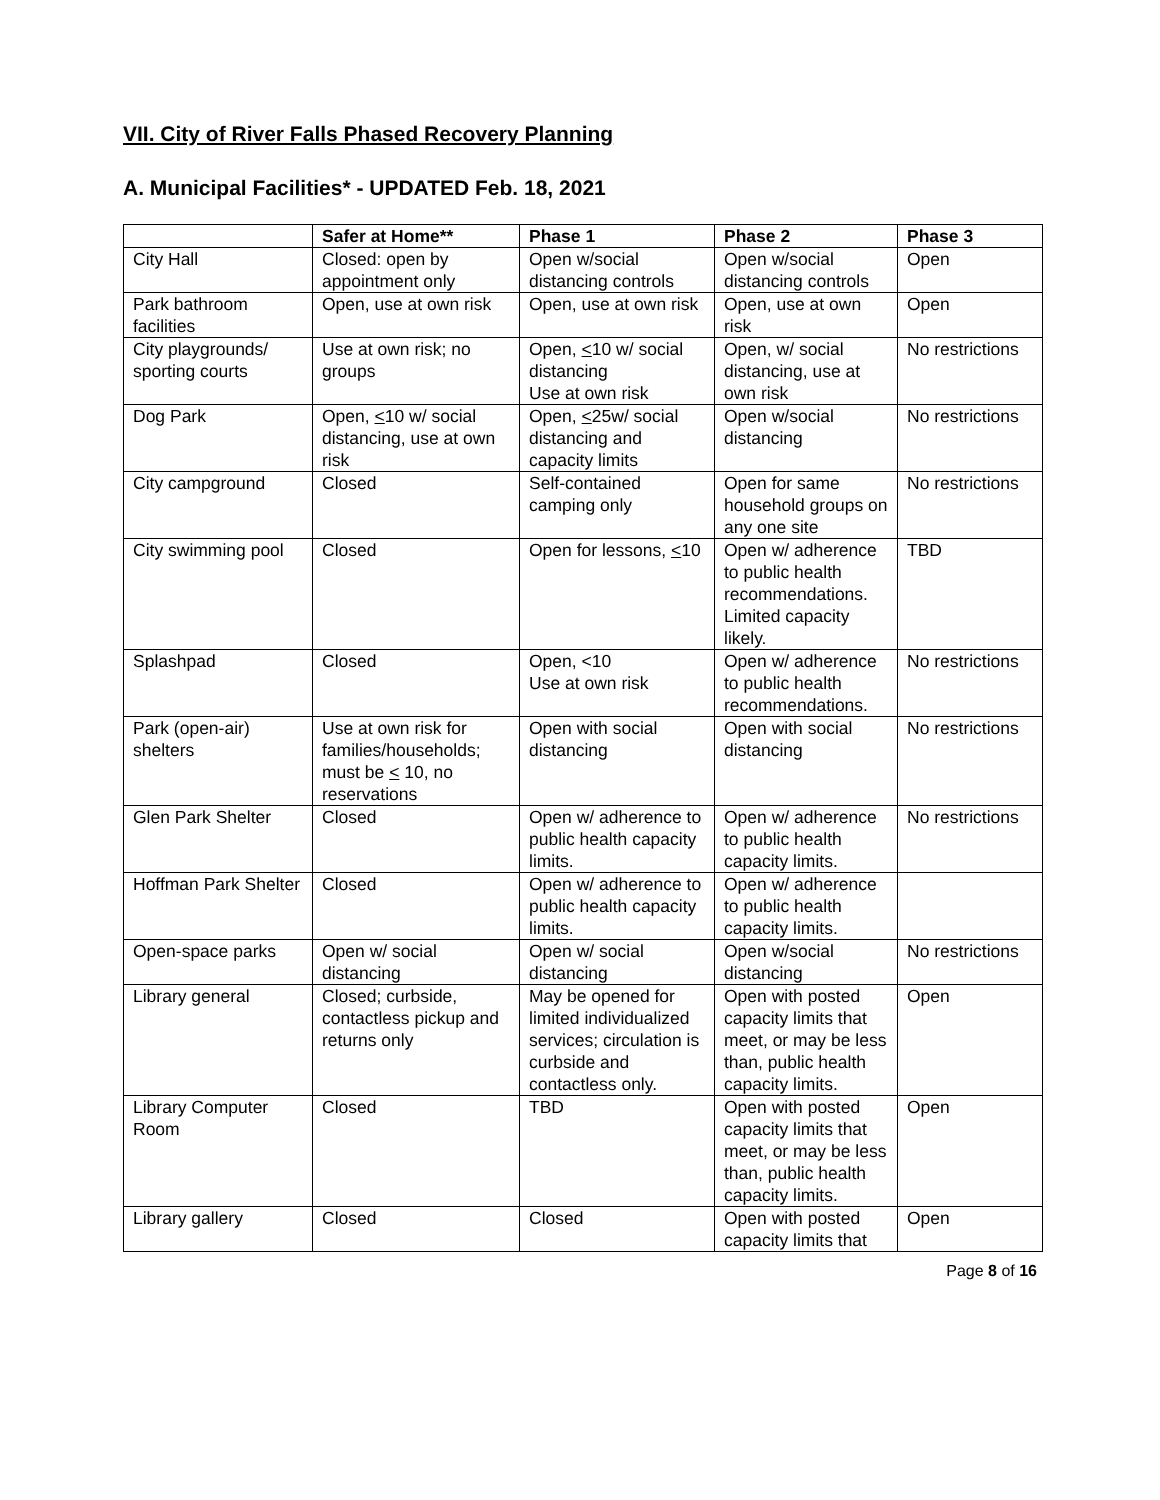VII. City of River Falls Phased Recovery Planning
A. Municipal Facilities* - UPDATED Feb. 18, 2021
| | Safer at Home** | Phase 1 | Phase 2 | Phase 3 |
| --- | --- | --- | --- | --- |
| City Hall | Closed: open by appointment only | Open w/social distancing controls | Open w/social distancing controls | Open |
| Park bathroom facilities | Open, use at own risk | Open, use at own risk | Open, use at own risk | Open |
| City playgrounds/ sporting courts | Use at own risk; no groups | Open, < 10 w/ social distancing Use at own risk | Open, w/ social distancing, use at own risk | No restrictions |
| Dog Park | Open, < 10 w/ social distancing, use at own risk | Open, < 25w/ social distancing and capacity limits | Open w/social distancing | No restrictions |
| City campground | Closed | Self-contained camping only | Open for same household groups on any one site | No restrictions |
| City swimming pool | Closed | Open for lessons, < 10 | Open w/ adherence to public health recommendations. Limited capacity likely. | TBD |
| Splashpad | Closed | Open, <10 Use at own risk | Open w/ adherence to public health recommendations. | No restrictions |
| Park (open-air) shelters | Use at own risk for families/households; must be < 10, no reservations | Open with social distancing | Open with social distancing | No restrictions |
| Glen Park Shelter | Closed | Open w/ adherence to public health capacity limits. | Open w/ adherence to public health capacity limits. | No restrictions |
| Hoffman Park Shelter | Closed | Open w/ adherence to public health capacity limits. | Open w/ adherence to public health capacity limits. | |
| Open-space parks | Open w/ social distancing | Open w/ social distancing | Open w/social distancing | No restrictions |
| Library general | Closed; curbside, contactless pickup and returns only | May be opened for limited individualized services; circulation is curbside and contactless only. | Open with posted capacity limits that meet, or may be less than, public health capacity limits. | Open |
| Library Computer Room | Closed | TBD | Open with posted capacity limits that meet, or may be less than, public health capacity limits. | Open |
| Library gallery | Closed | Closed | Open with posted capacity limits that | Open |
Page 8 of 16